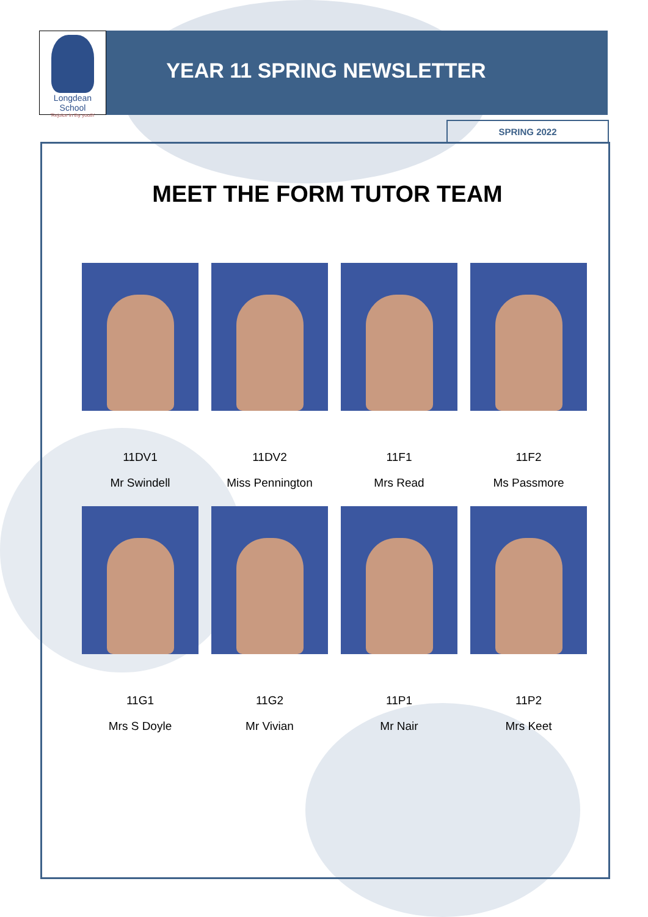Longdean School
'Rejoice in thy youth'
YEAR 11 SPRING NEWSLETTER
SPRING 2022
MEET THE FORM TUTOR TEAM
11DV1
Mr Swindell
11DV2
Miss Pennington
11F1
Mrs Read
11F2
Ms Passmore
11G1
Mrs S Doyle
11G2
Mr Vivian
11P1
Mr Nair
11P2
Mrs Keet